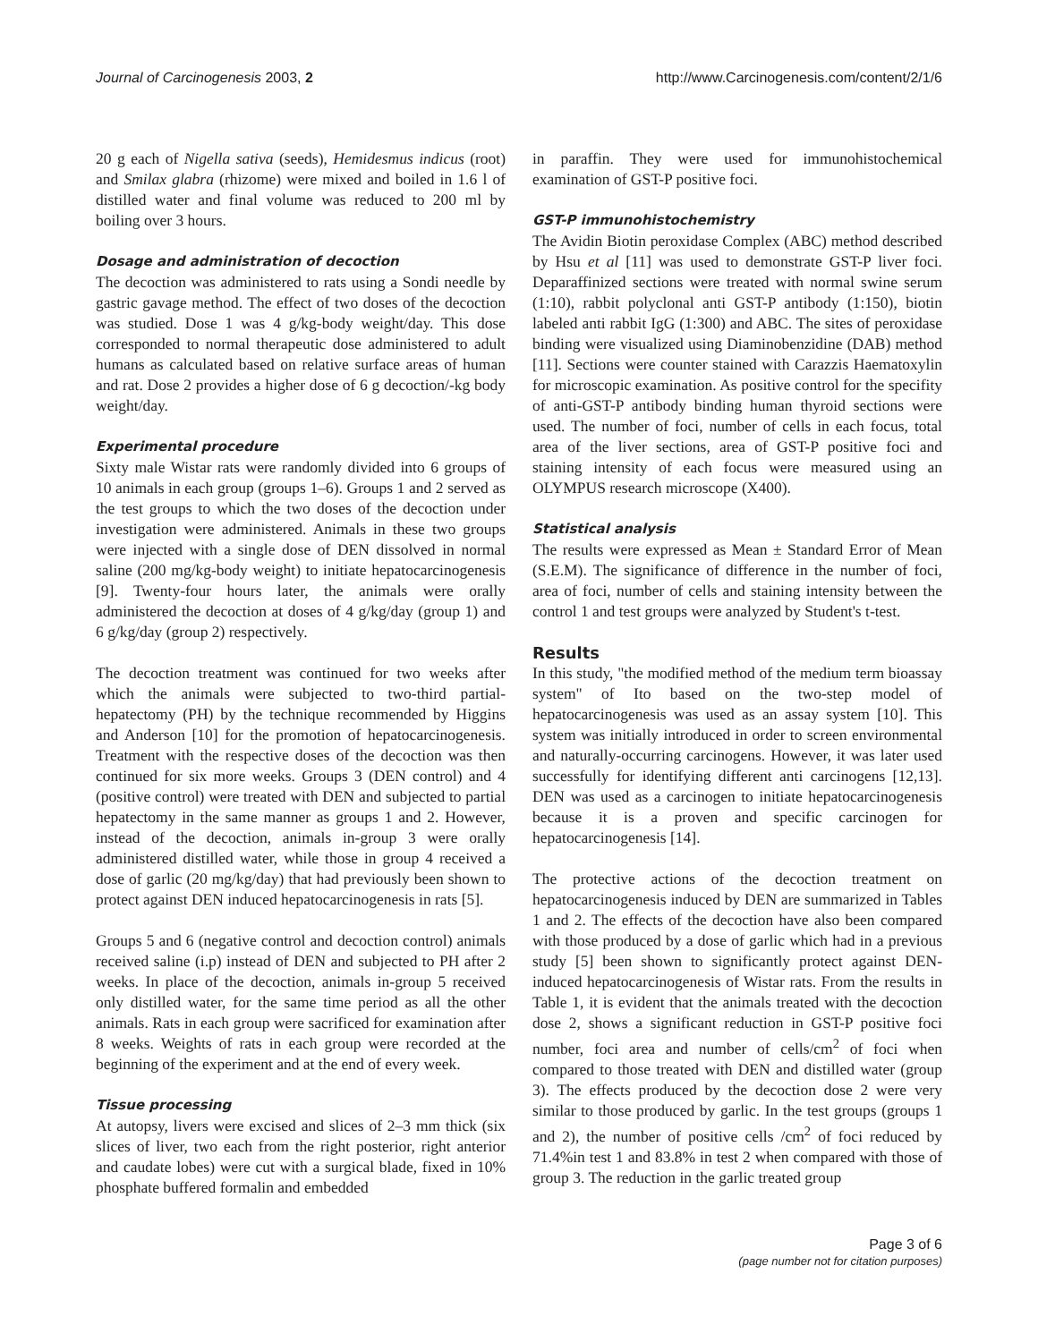Journal of Carcinogenesis 2003, 2
http://www.Carcinogenesis.com/content/2/1/6
20 g each of Nigella sativa (seeds), Hemidesmus indicus (root) and Smilax glabra (rhizome) were mixed and boiled in 1.6 l of distilled water and final volume was reduced to 200 ml by boiling over 3 hours.
Dosage and administration of decoction
The decoction was administered to rats using a Sondi needle by gastric gavage method. The effect of two doses of the decoction was studied. Dose 1 was 4 g/kg-body weight/day. This dose corresponded to normal therapeutic dose administered to adult humans as calculated based on relative surface areas of human and rat. Dose 2 provides a higher dose of 6 g decoction/-kg body weight/day.
Experimental procedure
Sixty male Wistar rats were randomly divided into 6 groups of 10 animals in each group (groups 1–6). Groups 1 and 2 served as the test groups to which the two doses of the decoction under investigation were administered. Animals in these two groups were injected with a single dose of DEN dissolved in normal saline (200 mg/kg-body weight) to initiate hepatocarcinogenesis [9]. Twenty-four hours later, the animals were orally administered the decoction at doses of 4 g/kg/day (group 1) and 6 g/kg/day (group 2) respectively.
The decoction treatment was continued for two weeks after which the animals were subjected to two-third partial-hepatectomy (PH) by the technique recommended by Higgins and Anderson [10] for the promotion of hepatocarcinogenesis. Treatment with the respective doses of the decoction was then continued for six more weeks. Groups 3 (DEN control) and 4 (positive control) were treated with DEN and subjected to partial hepatectomy in the same manner as groups 1 and 2. However, instead of the decoction, animals in-group 3 were orally administered distilled water, while those in group 4 received a dose of garlic (20 mg/kg/day) that had previously been shown to protect against DEN induced hepatocarcinogenesis in rats [5].
Groups 5 and 6 (negative control and decoction control) animals received saline (i.p) instead of DEN and subjected to PH after 2 weeks. In place of the decoction, animals in-group 5 received only distilled water, for the same time period as all the other animals. Rats in each group were sacrificed for examination after 8 weeks. Weights of rats in each group were recorded at the beginning of the experiment and at the end of every week.
Tissue processing
At autopsy, livers were excised and slices of 2–3 mm thick (six slices of liver, two each from the right posterior, right anterior and caudate lobes) were cut with a surgical blade, fixed in 10% phosphate buffered formalin and embedded
in paraffin. They were used for immunohistochemical examination of GST-P positive foci.
GST-P immunohistochemistry
The Avidin Biotin peroxidase Complex (ABC) method described by Hsu et al [11] was used to demonstrate GST-P liver foci. Deparaffinized sections were treated with normal swine serum (1:10), rabbit polyclonal anti GST-P antibody (1:150), biotin labeled anti rabbit IgG (1:300) and ABC. The sites of peroxidase binding were visualized using Diaminobenzidine (DAB) method [11]. Sections were counter stained with Carazzis Haematoxylin for microscopic examination. As positive control for the specifity of anti-GST-P antibody binding human thyroid sections were used. The number of foci, number of cells in each focus, total area of the liver sections, area of GST-P positive foci and staining intensity of each focus were measured using an OLYMPUS research microscope (X400).
Statistical analysis
The results were expressed as Mean ± Standard Error of Mean (S.E.M). The significance of difference in the number of foci, area of foci, number of cells and staining intensity between the control 1 and test groups were analyzed by Student's t-test.
Results
In this study, "the modified method of the medium term bioassay system" of Ito based on the two-step model of hepatocarcinogenesis was used as an assay system [10]. This system was initially introduced in order to screen environmental and naturally-occurring carcinogens. However, it was later used successfully for identifying different anti carcinogens [12,13]. DEN was used as a carcinogen to initiate hepatocarcinogenesis because it is a proven and specific carcinogen for hepatocarcinogenesis [14].
The protective actions of the decoction treatment on hepatocarcinogenesis induced by DEN are summarized in Tables 1 and 2. The effects of the decoction have also been compared with those produced by a dose of garlic which had in a previous study [5] been shown to significantly protect against DEN-induced hepatocarcinogenesis of Wistar rats. From the results in Table 1, it is evident that the animals treated with the decoction dose 2, shows a significant reduction in GST-P positive foci number, foci area and number of cells/cm<sup>2</sup> of foci when compared to those treated with DEN and distilled water (group 3). The effects produced by the decoction dose 2 were very similar to those produced by garlic. In the test groups (groups 1 and 2), the number of positive cells /cm<sup>2</sup> of foci reduced by 71.4%in test 1 and 83.8% in test 2 when compared with those of group 3. The reduction in the garlic treated group
Page 3 of 6
(page number not for citation purposes)